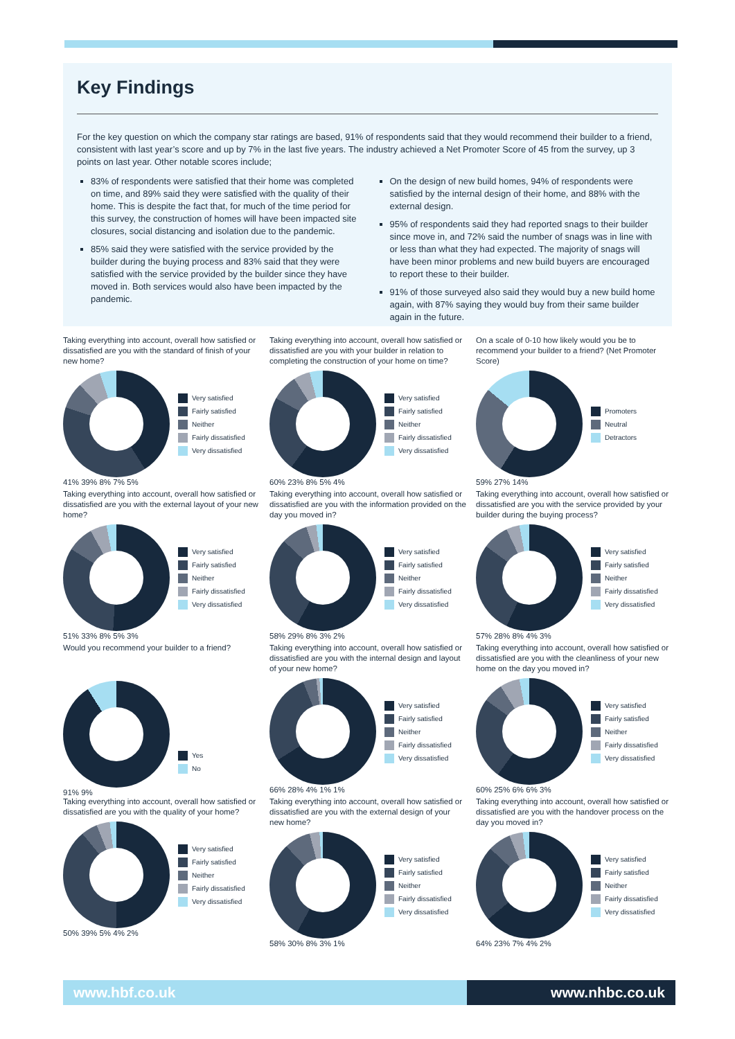Key Findings
For the key question on which the company star ratings are based, 91% of respondents said that they would recommend their builder to a friend, consistent with last year’s score and up by 7% in the last five years. The industry achieved a Net Promoter Score of 45 from the survey, up 3 points on last year. Other notable scores include;
83% of respondents were satisfied that their home was completed on time, and 89% said they were satisfied with the quality of their home. This is despite the fact that, for much of the time period for this survey, the construction of homes will have been impacted site closures, social distancing and isolation due to the pandemic.
85% said they were satisfied with the service provided by the builder during the buying process and 83% said that they were satisfied with the service provided by the builder since they have moved in. Both services would also have been impacted by the pandemic.
On the design of new build homes, 94% of respondents were satisfied by the internal design of their home, and 88% with the external design.
95% of respondents said they had reported snags to their builder since move in, and 72% said the number of snags was in line with or less than what they had expected. The majority of snags will have been minor problems and new build buyers are encouraged to report these to their builder.
91% of those surveyed also said they would buy a new build home again, with 87% saying they would buy from their same builder again in the future.
Taking everything into account, overall how satisfied or dissatisfied are you with the standard of finish of your new home?
Very satisfied
Fairly satisfied
Neither
Fairly dissatisfied
Very dissatisfied
41% 39% 8% 7% 5%
Taking everything into account, overall how satisfied or dissatisfied are you with your builder in relation to completing the construction of your home on time?
Very satisfied
Fairly satisfied
Neither
Fairly dissatisfied
Very dissatisfied
60% 23% 8% 5% 4%
On a scale of 0-10 how likely would you be to recommend your builder to a friend? (Net Promoter Score)
Promoters
Neutral
Detractors
59% 27% 14%
Taking everything into account, overall how satisfied or dissatisfied are you with the external layout of your new home?
Very satisfied
Fairly satisfied
Neither
Fairly dissatisfied
Very dissatisfied
51% 33% 8% 5% 3%
Taking everything into account, overall how satisfied or dissatisfied are you with the information provided on the day you moved in?
Very satisfied
Fairly satisfied
Neither
Fairly dissatisfied
Very dissatisfied
58% 29% 8% 3% 2%
Taking everything into account, overall how satisfied or dissatisfied are you with the service provided by your builder during the buying process?
Very satisfied
Fairly satisfied
Neither
Fairly dissatisfied
Very dissatisfied
57% 28% 8% 4% 3%
Would you recommend your builder to a friend?
Yes
No
91% 9%
Taking everything into account, overall how satisfied or dissatisfied are you with the internal design and layout of your new home?
Very satisfied
Fairly satisfied
Neither
Fairly dissatisfied
Very dissatisfied
66% 28% 4% 1% 1%
Taking everything into account, overall how satisfied or dissatisfied are you with the cleanliness of your new home on the day you moved in?
Very satisfied
Fairly satisfied
Neither
Fairly dissatisfied
Very dissatisfied
60% 25% 6% 6% 3%
Taking everything into account, overall how satisfied or dissatisfied are you with the quality of your home?
Very satisfied
Fairly satisfied
Neither
Fairly dissatisfied
Very dissatisfied
50% 39% 5% 4% 2%
Taking everything into account, overall how satisfied or dissatisfied are you with the external design of your new home?
Very satisfied
Fairly satisfied
Neither
Fairly dissatisfied
Very dissatisfied
58% 30% 8% 3% 1%
Taking everything into account, overall how satisfied or dissatisfied are you with the handover process on the day you moved in?
Very satisfied
Fairly satisfied
Neither
Fairly dissatisfied
Very dissatisfied
64% 23% 7% 4% 2%
www.hbf.co.uk www.nhbc.co.uk